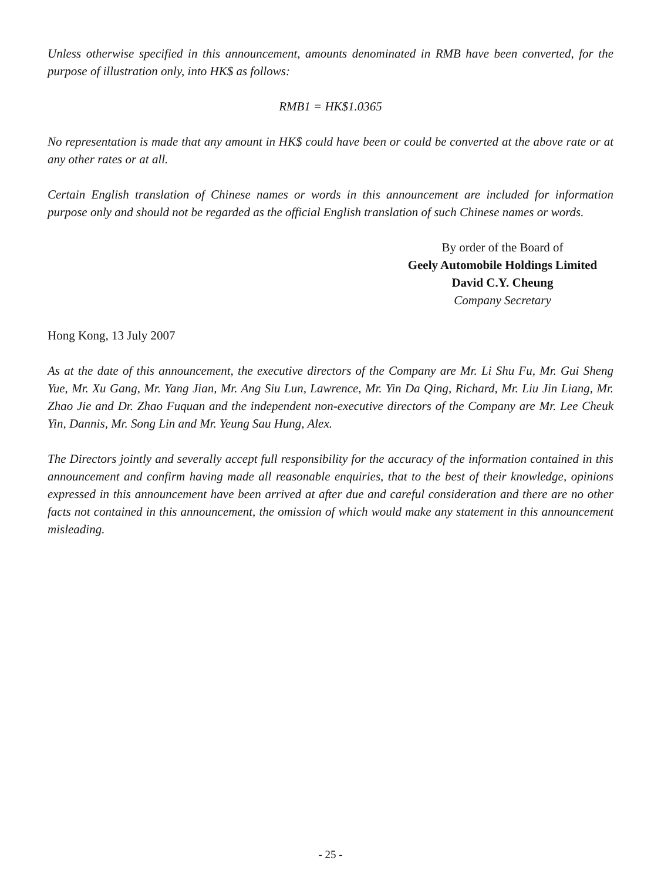Unless otherwise specified in this announcement, amounts denominated in RMB have been converted, for the purpose of illustration only, into HK$ as follows:
RMB1 = HK$1.0365
No representation is made that any amount in HK$ could have been or could be converted at the above rate or at any other rates or at all.
Certain English translation of Chinese names or words in this announcement are included for information purpose only and should not be regarded as the official English translation of such Chinese names or words.
By order of the Board of
Geely Automobile Holdings Limited
David C.Y. Cheung
Company Secretary
Hong Kong, 13 July 2007
As at the date of this announcement, the executive directors of the Company are Mr. Li Shu Fu, Mr. Gui Sheng Yue, Mr. Xu Gang, Mr. Yang Jian, Mr. Ang Siu Lun, Lawrence, Mr. Yin Da Qing, Richard, Mr. Liu Jin Liang, Mr. Zhao Jie and Dr. Zhao Fuquan and the independent non-executive directors of the Company are Mr. Lee Cheuk Yin, Dannis, Mr. Song Lin and Mr. Yeung Sau Hung, Alex.
The Directors jointly and severally accept full responsibility for the accuracy of the information contained in this announcement and confirm having made all reasonable enquiries, that to the best of their knowledge, opinions expressed in this announcement have been arrived at after due and careful consideration and there are no other facts not contained in this announcement, the omission of which would make any statement in this announcement misleading.
- 25 -